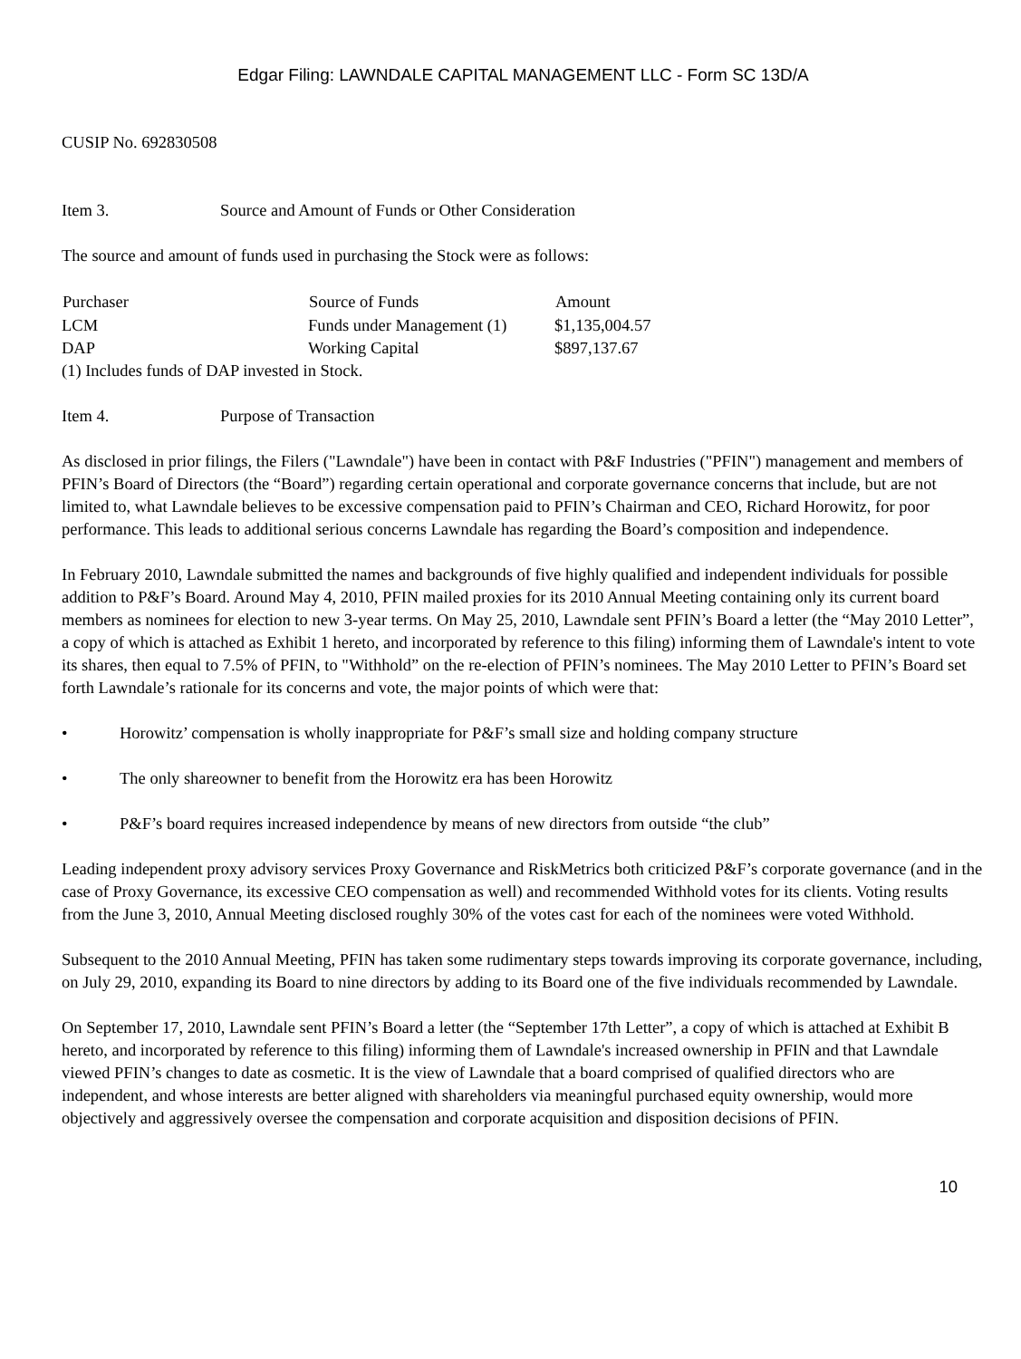Edgar Filing: LAWNDALE CAPITAL MANAGEMENT LLC - Form SC 13D/A
CUSIP No. 692830508
Item 3. Source and Amount of Funds or Other Consideration
The source and amount of funds used in purchasing the Stock were as follows:
| Purchaser | Source of Funds | Amount |
| --- | --- | --- |
| LCM | Funds under Management (1) | $1,135,004.57 |
| DAP | Working Capital | $897,137.67 |
(1) Includes funds of DAP invested in Stock.
Item 4. Purpose of Transaction
As disclosed in prior filings, the Filers ("Lawndale") have been in contact with P&F Industries ("PFIN") management and members of PFIN’s Board of Directors (the “Board”) regarding certain operational and corporate governance concerns that include, but are not limited to, what Lawndale believes to be excessive compensation paid to PFIN’s Chairman and CEO, Richard Horowitz, for poor performance. This leads to additional serious concerns Lawndale has regarding the Board’s composition and independence.
In February 2010, Lawndale submitted the names and backgrounds of five highly qualified and independent individuals for possible addition to P&F’s Board. Around May 4, 2010, PFIN mailed proxies for its 2010 Annual Meeting containing only its current board members as nominees for election to new 3-year terms. On May 25, 2010, Lawndale sent PFIN’s Board a letter (the “May 2010 Letter”, a copy of which is attached as Exhibit 1 hereto, and incorporated by reference to this filing) informing them of Lawndale's intent to vote its shares, then equal to 7.5% of PFIN, to "Withhold” on the re-election of PFIN’s nominees. The May 2010 Letter to PFIN’s Board set forth Lawndale’s rationale for its concerns and vote, the major points of which were that:
• Horowitz’ compensation is wholly inappropriate for P&F’s small size and holding company structure
• The only shareowner to benefit from the Horowitz era has been Horowitz
• P&F’s board requires increased independence by means of new directors from outside “the club”
Leading independent proxy advisory services Proxy Governance and RiskMetrics both criticized P&F’s corporate governance (and in the case of Proxy Governance, its excessive CEO compensation as well) and recommended Withhold votes for its clients. Voting results from the June 3, 2010, Annual Meeting disclosed roughly 30% of the votes cast for each of the nominees were voted Withhold.
Subsequent to the 2010 Annual Meeting, PFIN has taken some rudimentary steps towards improving its corporate governance, including, on July 29, 2010, expanding its Board to nine directors by adding to its Board one of the five individuals recommended by Lawndale.
On September 17, 2010, Lawndale sent PFIN’s Board a letter (the “September 17th Letter”, a copy of which is attached at Exhibit B hereto, and incorporated by reference to this filing) informing them of Lawndale's increased ownership in PFIN and that Lawndale viewed PFIN’s changes to date as cosmetic. It is the view of Lawndale that a board comprised of qualified directors who are independent, and whose interests are better aligned with shareholders via meaningful purchased equity ownership, would more objectively and aggressively oversee the compensation and corporate acquisition and disposition decisions of PFIN.
10